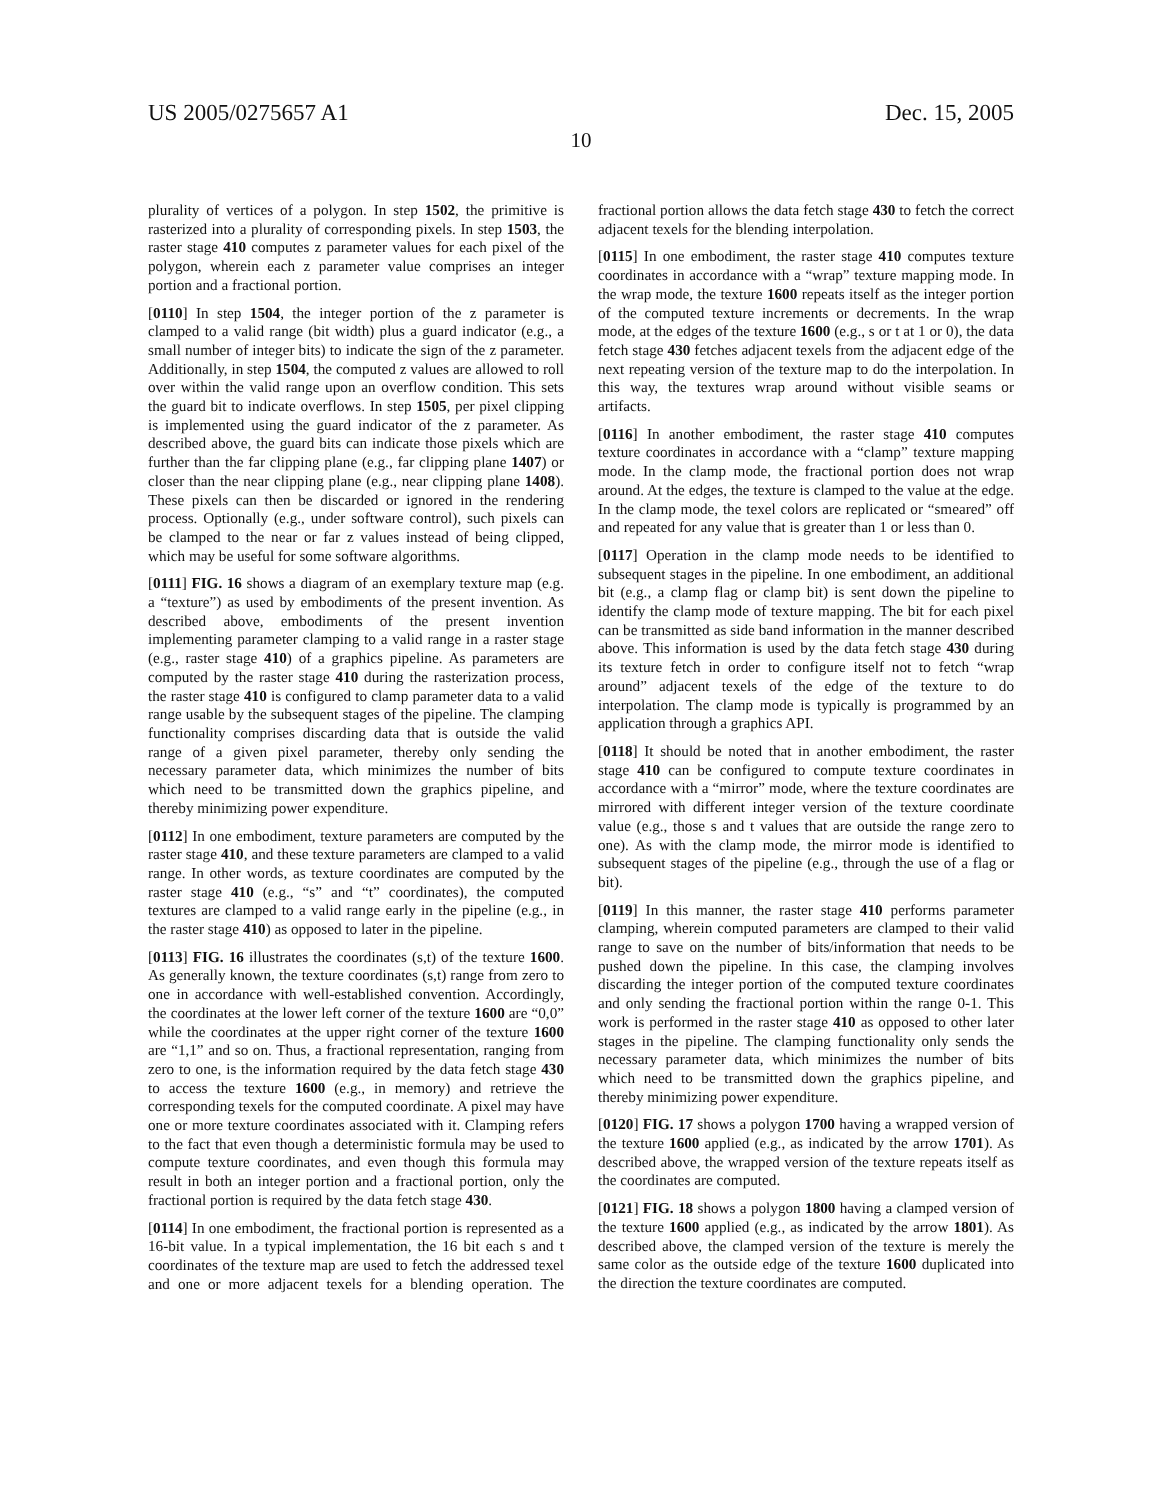US 2005/0275657 A1 Dec. 15, 2005
10
plurality of vertices of a polygon. In step 1502, the primitive is rasterized into a plurality of corresponding pixels. In step 1503, the raster stage 410 computes z parameter values for each pixel of the polygon, wherein each z parameter value comprises an integer portion and a fractional portion.
[0110] In step 1504, the integer portion of the z parameter is clamped to a valid range (bit width) plus a guard indicator (e.g., a small number of integer bits) to indicate the sign of the z parameter. Additionally, in step 1504, the computed z values are allowed to roll over within the valid range upon an overflow condition. This sets the guard bit to indicate overflows. In step 1505, per pixel clipping is implemented using the guard indicator of the z parameter. As described above, the guard bits can indicate those pixels which are further than the far clipping plane (e.g., far clipping plane 1407) or closer than the near clipping plane (e.g., near clipping plane 1408). These pixels can then be discarded or ignored in the rendering process. Optionally (e.g., under software control), such pixels can be clamped to the near or far z values instead of being clipped, which may be useful for some software algorithms.
[0111] FIG. 16 shows a diagram of an exemplary texture map (e.g. a “texture”) as used by embodiments of the present invention. As described above, embodiments of the present invention implementing parameter clamping to a valid range in a raster stage (e.g., raster stage 410) of a graphics pipeline. As parameters are computed by the raster stage 410 during the rasterization process, the raster stage 410 is configured to clamp parameter data to a valid range usable by the subsequent stages of the pipeline. The clamping functionality comprises discarding data that is outside the valid range of a given pixel parameter, thereby only sending the necessary parameter data, which minimizes the number of bits which need to be transmitted down the graphics pipeline, and thereby minimizing power expenditure.
[0112] In one embodiment, texture parameters are computed by the raster stage 410, and these texture parameters are clamped to a valid range. In other words, as texture coordinates are computed by the raster stage 410 (e.g., “s” and “t” coordinates), the computed textures are clamped to a valid range early in the pipeline (e.g., in the raster stage 410) as opposed to later in the pipeline.
[0113] FIG. 16 illustrates the coordinates (s,t) of the texture 1600. As generally known, the texture coordinates (s,t) range from zero to one in accordance with well-established convention. Accordingly, the coordinates at the lower left corner of the texture 1600 are “0,0” while the coordinates at the upper right corner of the texture 1600 are “1,1” and so on. Thus, a fractional representation, ranging from zero to one, is the information required by the data fetch stage 430 to access the texture 1600 (e.g., in memory) and retrieve the corresponding texels for the computed coordinate. A pixel may have one or more texture coordinates associated with it. Clamping refers to the fact that even though a deterministic formula may be used to compute texture coordinates, and even though this formula may result in both an integer portion and a fractional portion, only the fractional portion is required by the data fetch stage 430.
[0114] In one embodiment, the fractional portion is represented as a 16-bit value. In a typical implementation, the 16 bit each s and t coordinates of the texture map are used to fetch the addressed texel and one or more adjacent texels for a blending operation. The fractional portion allows the data fetch stage 430 to fetch the correct adjacent texels for the blending interpolation.
[0115] In one embodiment, the raster stage 410 computes texture coordinates in accordance with a “wrap” texture mapping mode. In the wrap mode, the texture 1600 repeats itself as the integer portion of the computed texture increments or decrements. In the wrap mode, at the edges of the texture 1600 (e.g., s or t at 1 or 0), the data fetch stage 430 fetches adjacent texels from the adjacent edge of the next repeating version of the texture map to do the interpolation. In this way, the textures wrap around without visible seams or artifacts.
[0116] In another embodiment, the raster stage 410 computes texture coordinates in accordance with a “clamp” texture mapping mode. In the clamp mode, the fractional portion does not wrap around. At the edges, the texture is clamped to the value at the edge. In the clamp mode, the texel colors are replicated or “smeared” off and repeated for any value that is greater than 1 or less than 0.
[0117] Operation in the clamp mode needs to be identified to subsequent stages in the pipeline. In one embodiment, an additional bit (e.g., a clamp flag or clamp bit) is sent down the pipeline to identify the clamp mode of texture mapping. The bit for each pixel can be transmitted as side band information in the manner described above. This information is used by the data fetch stage 430 during its texture fetch in order to configure itself not to fetch “wrap around” adjacent texels of the edge of the texture to do interpolation. The clamp mode is typically is programmed by an application through a graphics API.
[0118] It should be noted that in another embodiment, the raster stage 410 can be configured to compute texture coordinates in accordance with a “mirror” mode, where the texture coordinates are mirrored with different integer version of the texture coordinate value (e.g., those s and t values that are outside the range zero to one). As with the clamp mode, the mirror mode is identified to subsequent stages of the pipeline (e.g., through the use of a flag or bit).
[0119] In this manner, the raster stage 410 performs parameter clamping, wherein computed parameters are clamped to their valid range to save on the number of bits/information that needs to be pushed down the pipeline. In this case, the clamping involves discarding the integer portion of the computed texture coordinates and only sending the fractional portion within the range 0-1. This work is performed in the raster stage 410 as opposed to other later stages in the pipeline. The clamping functionality only sends the necessary parameter data, which minimizes the number of bits which need to be transmitted down the graphics pipeline, and thereby minimizing power expenditure.
[0120] FIG. 17 shows a polygon 1700 having a wrapped version of the texture 1600 applied (e.g., as indicated by the arrow 1701). As described above, the wrapped version of the texture repeats itself as the coordinates are computed.
[0121] FIG. 18 shows a polygon 1800 having a clamped version of the texture 1600 applied (e.g., as indicated by the arrow 1801). As described above, the clamped version of the texture is merely the same color as the outside edge of the texture 1600 duplicated into the direction the texture coordinates are computed.